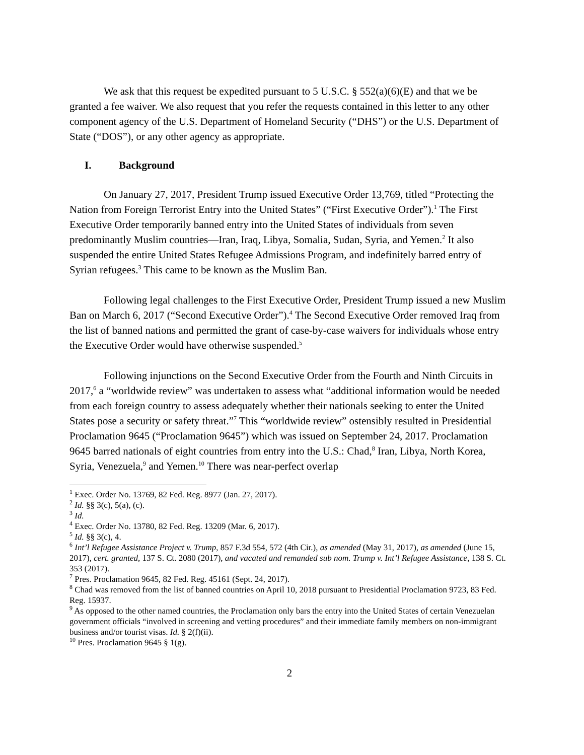We ask that this request be expedited pursuant to 5 U.S.C. § 552(a)(6)(E) and that we be granted a fee waiver. We also request that you refer the requests contained in this letter to any other component agency of the U.S. Department of Homeland Security (“DHS”) or the U.S. Department of State (“DOS”), or any other agency as appropriate.
I. Background
On January 27, 2017, President Trump issued Executive Order 13,769, titled “Protecting the Nation from Foreign Terrorist Entry into the United States” (“First Executive Order”).<sup>1</sup> The First Executive Order temporarily banned entry into the United States of individuals from seven predominantly Muslim countries—Iran, Iraq, Libya, Somalia, Sudan, Syria, and Yemen.<sup>2</sup> It also suspended the entire United States Refugee Admissions Program, and indefinitely barred entry of Syrian refugees.<sup>3</sup> This came to be known as the Muslim Ban.
Following legal challenges to the First Executive Order, President Trump issued a new Muslim Ban on March 6, 2017 (“Second Executive Order”).<sup>4</sup> The Second Executive Order removed Iraq from the list of banned nations and permitted the grant of case-by-case waivers for individuals whose entry the Executive Order would have otherwise suspended.<sup>5</sup>
Following injunctions on the Second Executive Order from the Fourth and Ninth Circuits in 2017,<sup>6</sup> a “worldwide review” was undertaken to assess what “additional information would be needed from each foreign country to assess adequately whether their nationals seeking to enter the United States pose a security or safety threat.”<sup>7</sup> This “worldwide review” ostensibly resulted in Presidential Proclamation 9645 (“Proclamation 9645”) which was issued on September 24, 2017. Proclamation 9645 barred nationals of eight countries from entry into the U.S.: Chad,<sup>8</sup> Iran, Libya, North Korea, Syria, Venezuela,<sup>9</sup> and Yemen.<sup>10</sup> There was near-perfect overlap
<sup>1</sup> Exec. Order No. 13769, 82 Fed. Reg. 8977 (Jan. 27, 2017).
<sup>2</sup> Id. §§ 3(c), 5(a), (c).
<sup>3</sup> Id.
<sup>4</sup> Exec. Order No. 13780, 82 Fed. Reg. 13209 (Mar. 6, 2017).
<sup>5</sup> Id. §§ 3(c), 4.
<sup>6</sup> Int’l Refugee Assistance Project v. Trump, 857 F.3d 554, 572 (4th Cir.), as amended (May 31, 2017), as amended (June 15, 2017), cert. granted, 137 S. Ct. 2080 (2017), and vacated and remanded sub nom. Trump v. Int’l Refugee Assistance, 138 S. Ct. 353 (2017).
<sup>7</sup> Pres. Proclamation 9645, 82 Fed. Reg. 45161 (Sept. 24, 2017).
<sup>8</sup> Chad was removed from the list of banned countries on April 10, 2018 pursuant to Presidential Proclamation 9723, 83 Fed. Reg. 15937.
<sup>9</sup> As opposed to the other named countries, the Proclamation only bars the entry into the United States of certain Venezuelan government officials “involved in screening and vetting procedures” and their immediate family members on non-immigrant business and/or tourist visas. Id. § 2(f)(ii).
<sup>10</sup> Pres. Proclamation 9645 § 1(g).
2